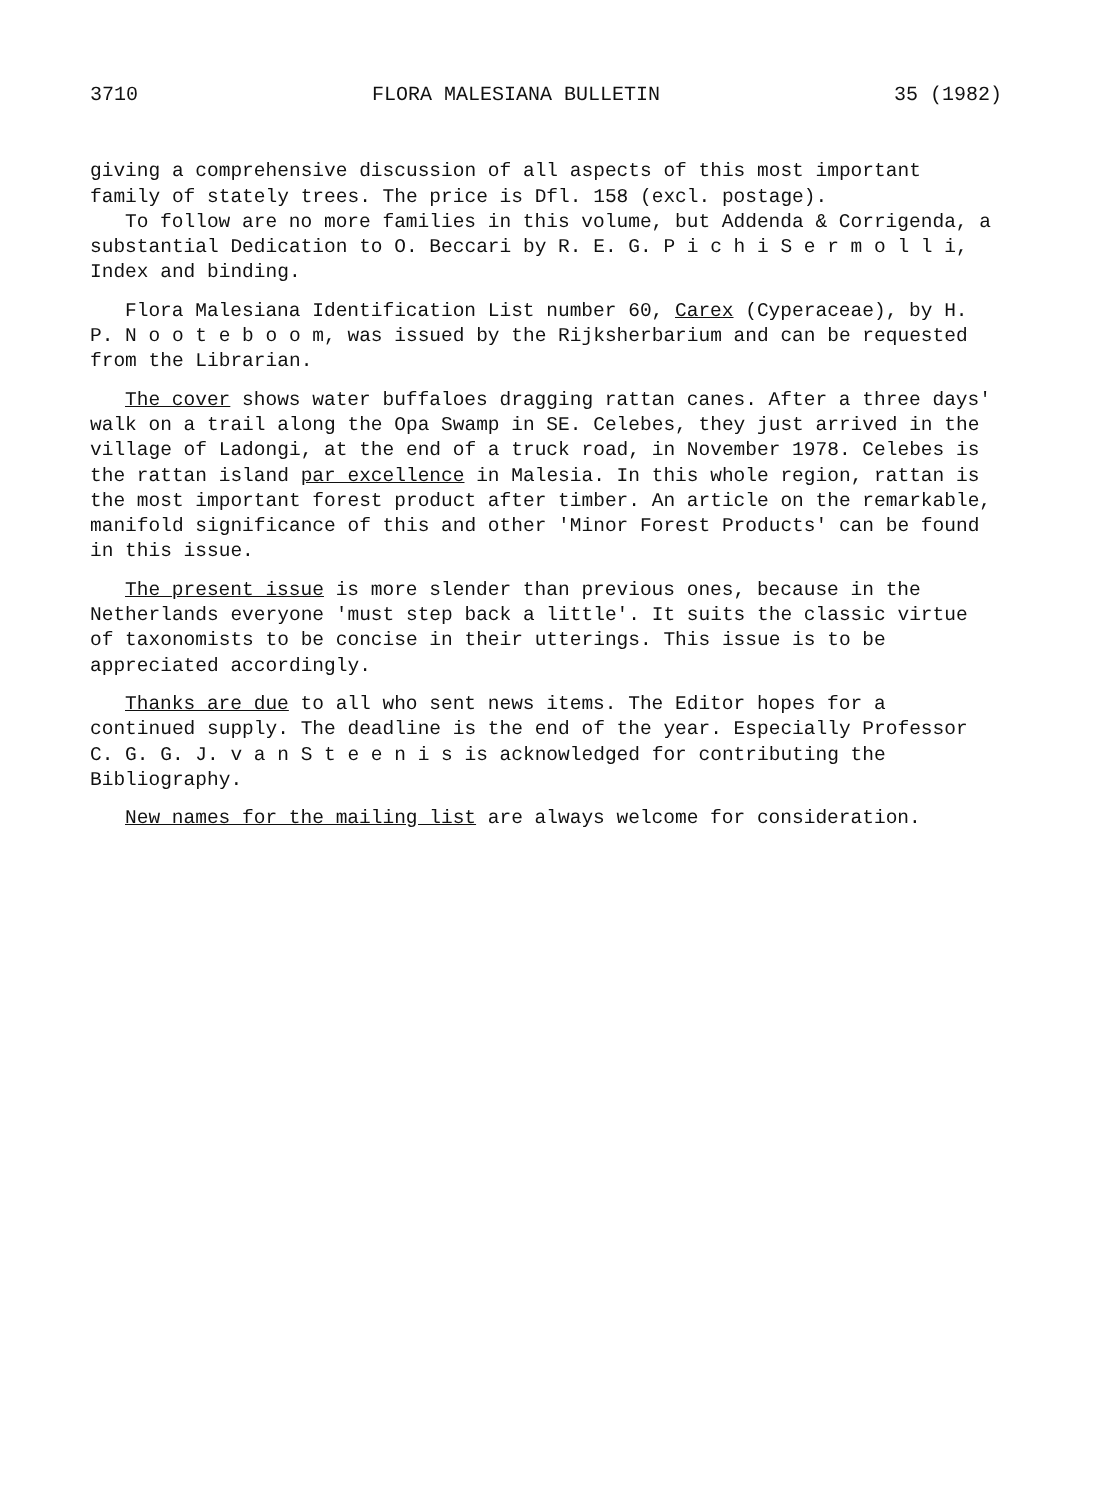3710 FLORA MALESIANA BULLETIN 35 (1982)
giving a comprehensive discussion of all aspects of this most important family of stately trees. The price is Dfl. 158 (excl. postage).
To follow are no more families in this volume, but Addenda & Corrigenda, a substantial Dedication to O. Beccari by R. E. G. P i c h i S e r m o l l i, Index and binding.
Flora Malesiana Identification List number 60, Carex (Cyperaceae), by H. P. N o o t e b o o m, was issued by the Rijksherbarium and can be requested from the Librarian.
The cover shows water buffaloes dragging rattan canes. After a three days' walk on a trail along the Opa Swamp in SE. Celebes, they just arrived in the village of Ladongi, at the end of a truck road, in November 1978. Celebes is the rattan island par excellence in Malesia. In this whole region, rattan is the most important forest product after timber. An article on the remarkable, manifold significance of this and other 'Minor Forest Products' can be found in this issue.
The present issue is more slender than previous ones, because in the Netherlands everyone 'must step back a little'. It suits the classic virtue of taxonomists to be concise in their utterings. This issue is to be appreciated accordingly.
Thanks are due to all who sent news items. The Editor hopes for a continued supply. The deadline is the end of the year. Especially Professor C. G. G. J. v a n S t e e n i s is acknowledged for contributing the Bibliography.
New names for the mailing list are always welcome for consideration.